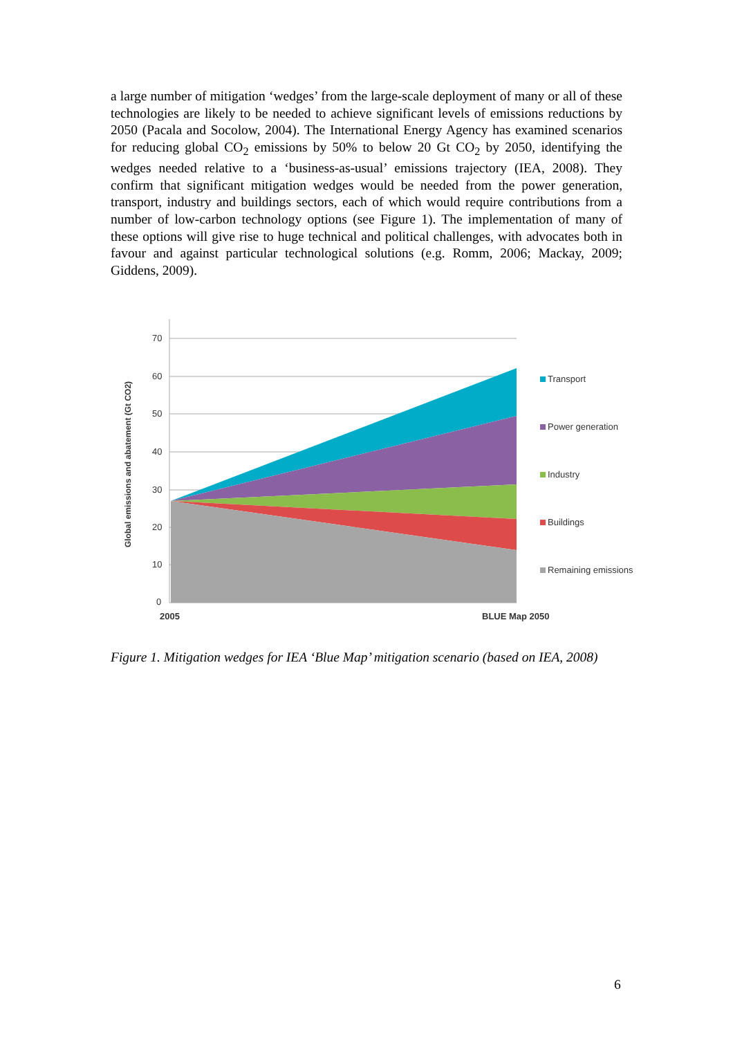a large number of mitigation ‘wedges’ from the large-scale deployment of many or all of these technologies are likely to be needed to achieve significant levels of emissions reductions by 2050 (Pacala and Socolow, 2004). The International Energy Agency has examined scenarios for reducing global CO<sub>2</sub> emissions by 50% to below 20 Gt CO<sub>2</sub> by 2050, identifying the wedges needed relative to a ‘business-as-usual’ emissions trajectory (IEA, 2008). They confirm that significant mitigation wedges would be needed from the power generation, transport, industry and buildings sectors, each of which would require contributions from a number of low-carbon technology options (see Figure 1). The implementation of many of these options will give rise to huge technical and political challenges, with advocates both in favour and against particular technological solutions (e.g. Romm, 2006; Mackay, 2009; Giddens, 2009).
70
60
50
40
30
20
10
0
2005
BLUE Map 2050
Global emissions and abatement (Gt CO2)
Transport
Power generation
Industry
Buildings
Remaining emissions
Figure 1. Mitigation wedges for IEA ‘Blue Map’ mitigation scenario (based on IEA, 2008)
6